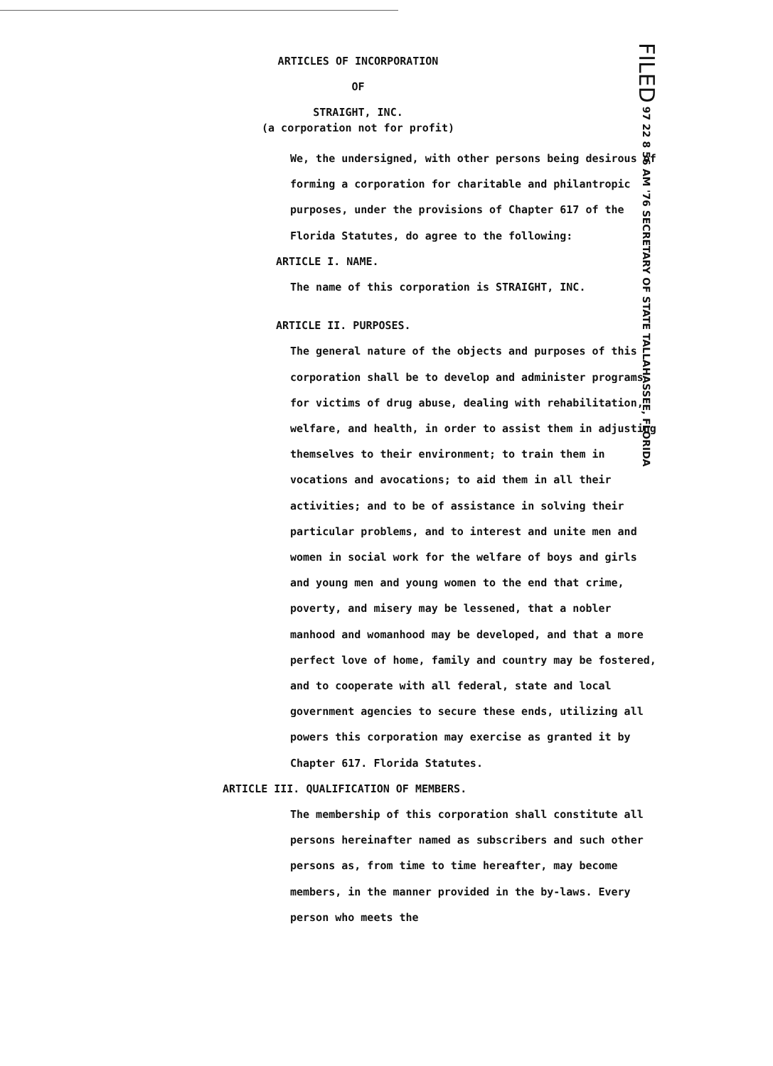ARTICLES OF INCORPORATION
OF
STRAIGHT, INC.
(a corporation not for profit)
FILED 97 22 8 56 AM '76 SECRETARY OF STATE TALLAHASSEE, FLORIDA
We, the undersigned, with other persons being desirous of forming a corporation for charitable and philantropic purposes, under the provisions of Chapter 617 of the Florida Statutes, do agree to the following:
ARTICLE I. NAME.
The name of this corporation is STRAIGHT, INC.
ARTICLE II. PURPOSES.
The general nature of the objects and purposes of this corporation shall be to develop and administer programs for victims of drug abuse, dealing with rehabilitation, welfare, and health, in order to assist them in adjusting themselves to their environment; to train them in vocations and avocations; to aid them in all their activities; and to be of assistance in solving their particular problems, and to interest and unite men and women in social work for the welfare of boys and girls and young men and young women to the end that crime, poverty, and misery may be lessened, that a nobler manhood and womanhood may be developed, and that a more perfect love of home, family and country may be fostered, and to cooperate with all federal, state and local government agencies to secure these ends, utilizing all powers this corporation may exercise as granted it by Chapter 617. Florida Statutes.
ARTICLE III. QUALIFICATION OF MEMBERS.
The membership of this corporation shall constitute all persons hereinafter named as subscribers and such other persons as, from time to time hereafter, may become members, in the manner provided in the by-laws. Every person who meets the